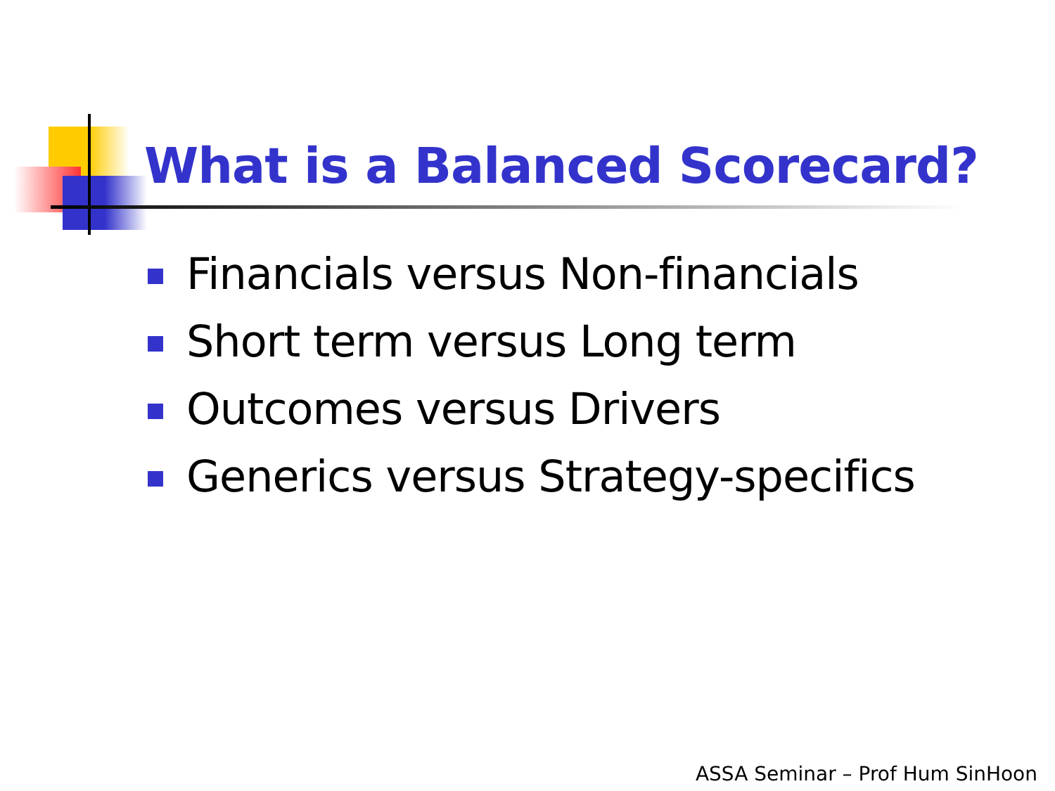What is a Balanced Scorecard?
Financials versus Non-financials
Short term versus Long term
Outcomes versus Drivers
Generics versus Strategy-specifics
ASSA Seminar – Prof Hum SinHoon